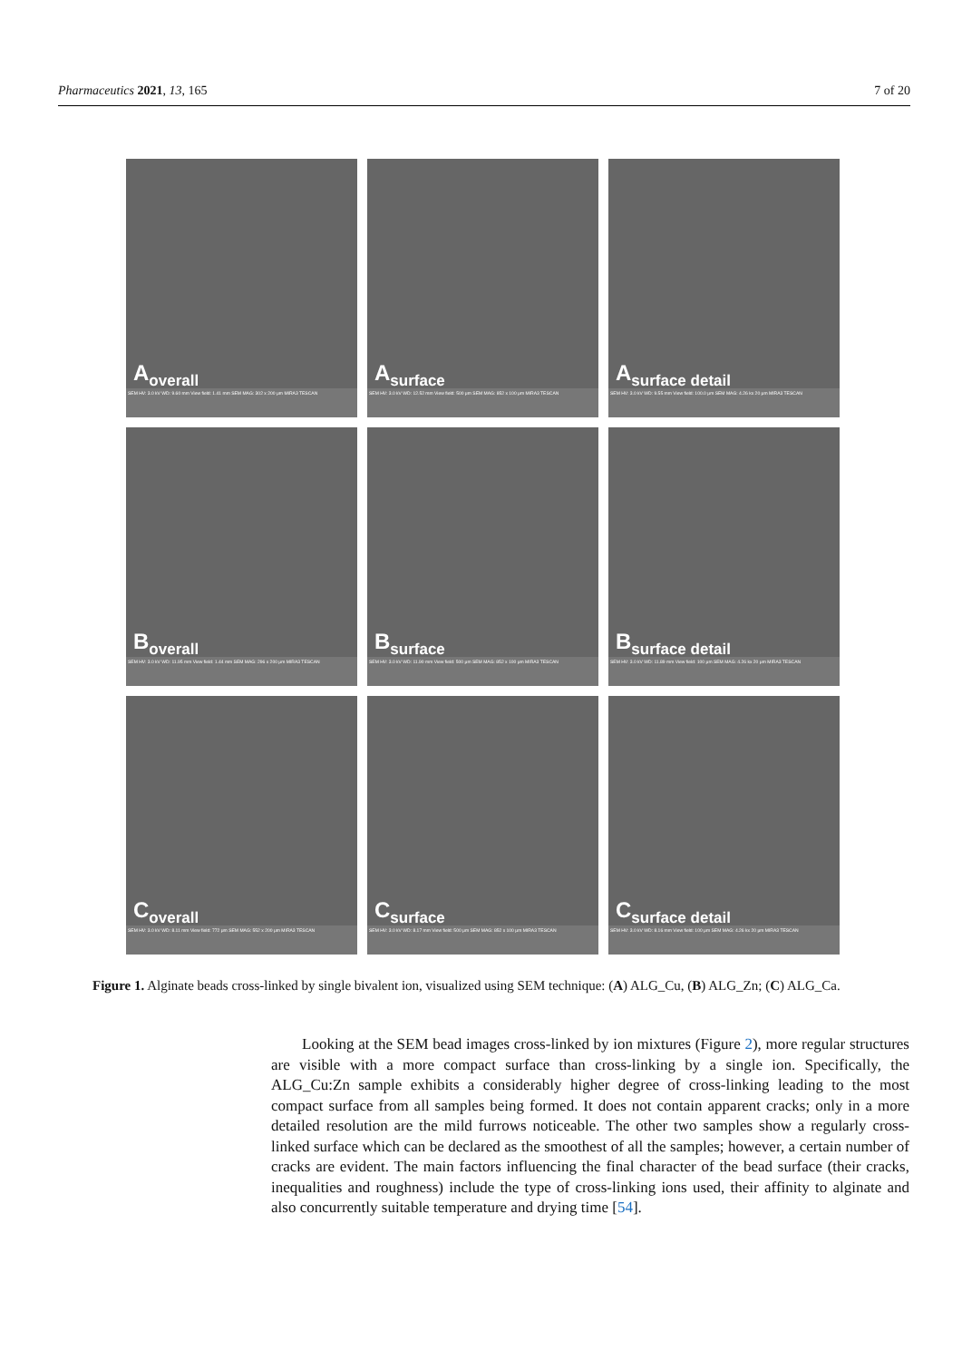Pharmaceutics 2021, 13, 165 7 of 20
A<sub>overall</sub>
SEM HV: 3.0 kV WD: 9.60 mm View field: 1.41 mm SEM MAG: 302 x 200 μm MIRA3 TESCAN
A<sub>surface</sub>
SEM HV: 3.0 kV WD: 12.52 mm View field: 500 μm SEM MAG: 852 x 100 μm MIRA3 TESCAN
A<sub>surface detail</sub>
SEM HV: 3.0 kV WD: 9.55 mm View field: 100.0 μm SEM MAG: 4.26 kx 20 μm MIRA3 TESCAN
B<sub>overall</sub>
SEM HV: 3.0 kV WD: 11.95 mm View field: 1.44 mm SEM MAG: 296 x 200 μm MIRA3 TESCAN
B<sub>surface</sub>
SEM HV: 3.0 kV WD: 11.90 mm View field: 500 μm SEM MAG: 852 x 100 μm MIRA3 TESCAN
B<sub>surface detail</sub>
SEM HV: 3.0 kV WD: 11.89 mm View field: 100 μm SEM MAG: 4.26 kx 20 μm MIRA3 TESCAN
C<sub>overall</sub>
SEM HV: 3.0 kV WD: 8.11 mm View field: 772 μm SEM MAG: 552 x 200 μm MIRA3 TESCAN
C<sub>surface</sub>
SEM HV: 3.0 kV WD: 8.17 mm View field: 500 μm SEM MAG: 852 x 100 μm MIRA3 TESCAN
C<sub>surface detail</sub>
SEM HV: 3.0 kV WD: 8.16 mm View field: 100 μm SEM MAG: 4.26 kx 20 μm MIRA3 TESCAN
Figure 1. Alginate beads cross-linked by single bivalent ion, visualized using SEM technique: (A) ALG_Cu, (B) ALG_Zn; (C) ALG_Ca.
  Looking at the SEM bead images cross-linked by ion mixtures (Figure 2), more regular structures are visible with a more compact surface than cross-linking by a single ion. Specifically, the ALG_Cu:Zn sample exhibits a considerably higher degree of cross-linking leading to the most compact surface from all samples being formed. It does not contain apparent cracks; only in a more detailed resolution are the mild furrows noticeable. The other two samples show a regularly cross-linked surface which can be declared as the smoothest of all the samples; however, a certain number of cracks are evident. The main factors influencing the final character of the bead surface (their cracks, inequalities and roughness) include the type of cross-linking ions used, their affinity to alginate and also concurrently suitable temperature and drying time [54].